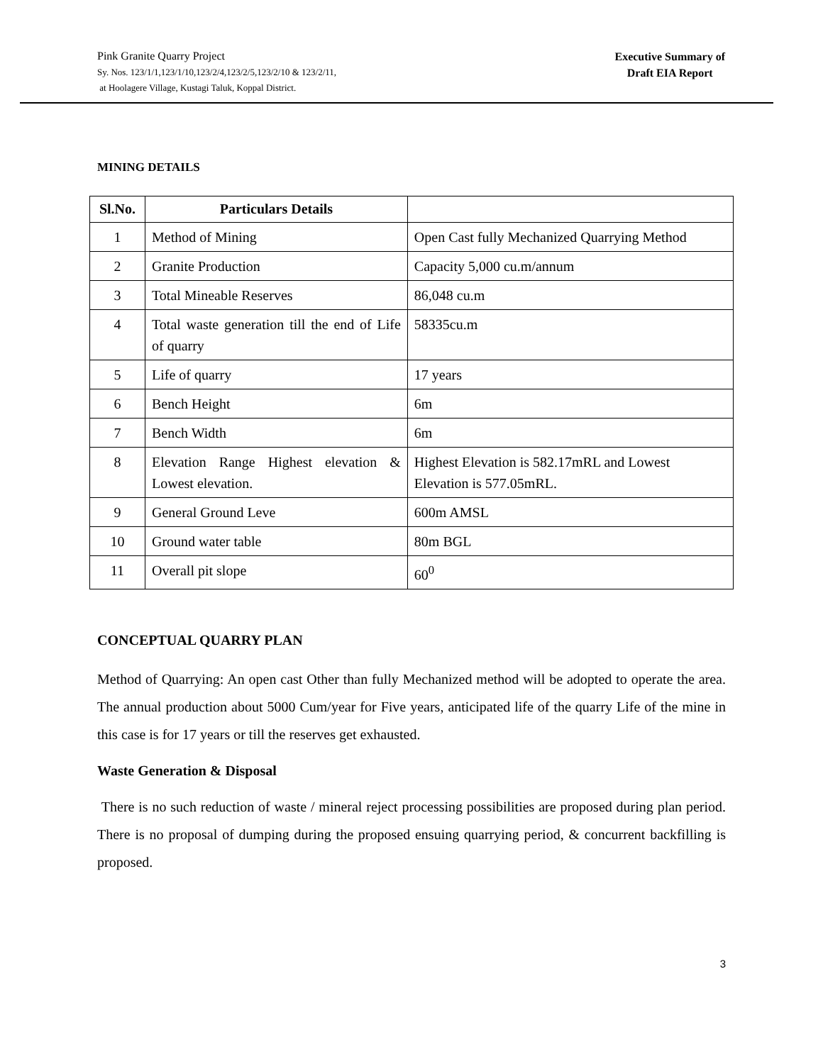Pink Granite Quarry Project
Sy. Nos. 123/1/1,123/1/10,123/2/4,123/2/5,123/2/10 & 123/2/11,
at Hoolagere Village, Kustagi Taluk, Koppal District.
Executive Summary of
Draft EIA Report
MINING DETAILS
| Sl.No. | Particulars Details | |
| --- | --- | --- |
| 1 | Method of Mining | Open Cast fully Mechanized Quarrying Method |
| 2 | Granite Production | Capacity 5,000 cu.m/annum |
| 3 | Total Mineable Reserves | 86,048 cu.m |
| 4 | Total waste generation till the end of Life of quarry | 58335cu.m |
| 5 | Life of quarry | 17 years |
| 6 | Bench Height | 6m |
| 7 | Bench Width | 6m |
| 8 | Elevation Range Highest elevation & Lowest elevation. | Highest Elevation is 582.17mRL and Lowest Elevation is 577.05mRL. |
| 9 | General Ground Leve | 600m AMSL |
| 10 | Ground water table | 80m BGL |
| 11 | Overall pit slope | 60<sup>0</sup> |
CONCEPTUAL QUARRY PLAN
Method of Quarrying: An open cast Other than fully Mechanized method will be adopted to operate the area. The annual production about 5000 Cum/year for Five years, anticipated life of the quarry Life of the mine in this case is for 17 years or till the reserves get exhausted.
Waste Generation & Disposal
There is no such reduction of waste / mineral reject processing possibilities are proposed during plan period. There is no proposal of dumping during the proposed ensuing quarrying period, & concurrent backfilling is proposed.
3